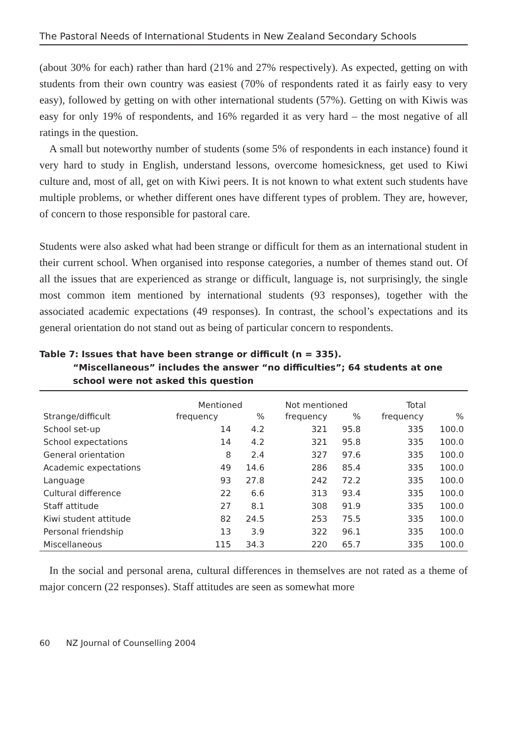The Pastoral Needs of International Students in New Zealand Secondary Schools
(about 30% for each) rather than hard (21% and 27% respectively). As expected, getting on with students from their own country was easiest (70% of respondents rated it as fairly easy to very easy), followed by getting on with other international students (57%). Getting on with Kiwis was easy for only 19% of respondents, and 16% regarded it as very hard – the most negative of all ratings in the question.
A small but noteworthy number of students (some 5% of respondents in each instance) found it very hard to study in English, understand lessons, overcome homesickness, get used to Kiwi culture and, most of all, get on with Kiwi peers. It is not known to what extent such students have multiple problems, or whether different ones have different types of problem. They are, however, of concern to those responsible for pastoral care.
Students were also asked what had been strange or difficult for them as an international student in their current school. When organised into response categories, a number of themes stand out. Of all the issues that are experienced as strange or difficult, language is, not surprisingly, the single most common item mentioned by international students (93 responses), together with the associated academic expectations (49 responses). In contrast, the school’s expectations and its general orientation do not stand out as being of particular concern to respondents.
Table 7: Issues that have been strange or difficult (n = 335).
“Miscellaneous” includes the answer “no difficulties”; 64 students at one school were not asked this question
| Strange/difficult | Mentioned | | Not mentioned | | Total | |
| --- | --- | --- | --- | --- | --- | --- |
| | frequency | % | frequency | % | frequency | % |
| School set-up | 14 | 4.2 | 321 | 95.8 | 335 | 100.0 |
| School expectations | 14 | 4.2 | 321 | 95.8 | 335 | 100.0 |
| General orientation | 8 | 2.4 | 327 | 97.6 | 335 | 100.0 |
| Academic expectations | 49 | 14.6 | 286 | 85.4 | 335 | 100.0 |
| Language | 93 | 27.8 | 242 | 72.2 | 335 | 100.0 |
| Cultural difference | 22 | 6.6 | 313 | 93.4 | 335 | 100.0 |
| Staff attitude | 27 | 8.1 | 308 | 91.9 | 335 | 100.0 |
| Kiwi student attitude | 82 | 24.5 | 253 | 75.5 | 335 | 100.0 |
| Personal friendship | 13 | 3.9 | 322 | 96.1 | 335 | 100.0 |
| Miscellaneous | 115 | 34.3 | 220 | 65.7 | 335 | 100.0 |
In the social and personal arena, cultural differences in themselves are not rated as a theme of major concern (22 responses). Staff attitudes are seen as somewhat more
60 NZ Journal of Counselling 2004